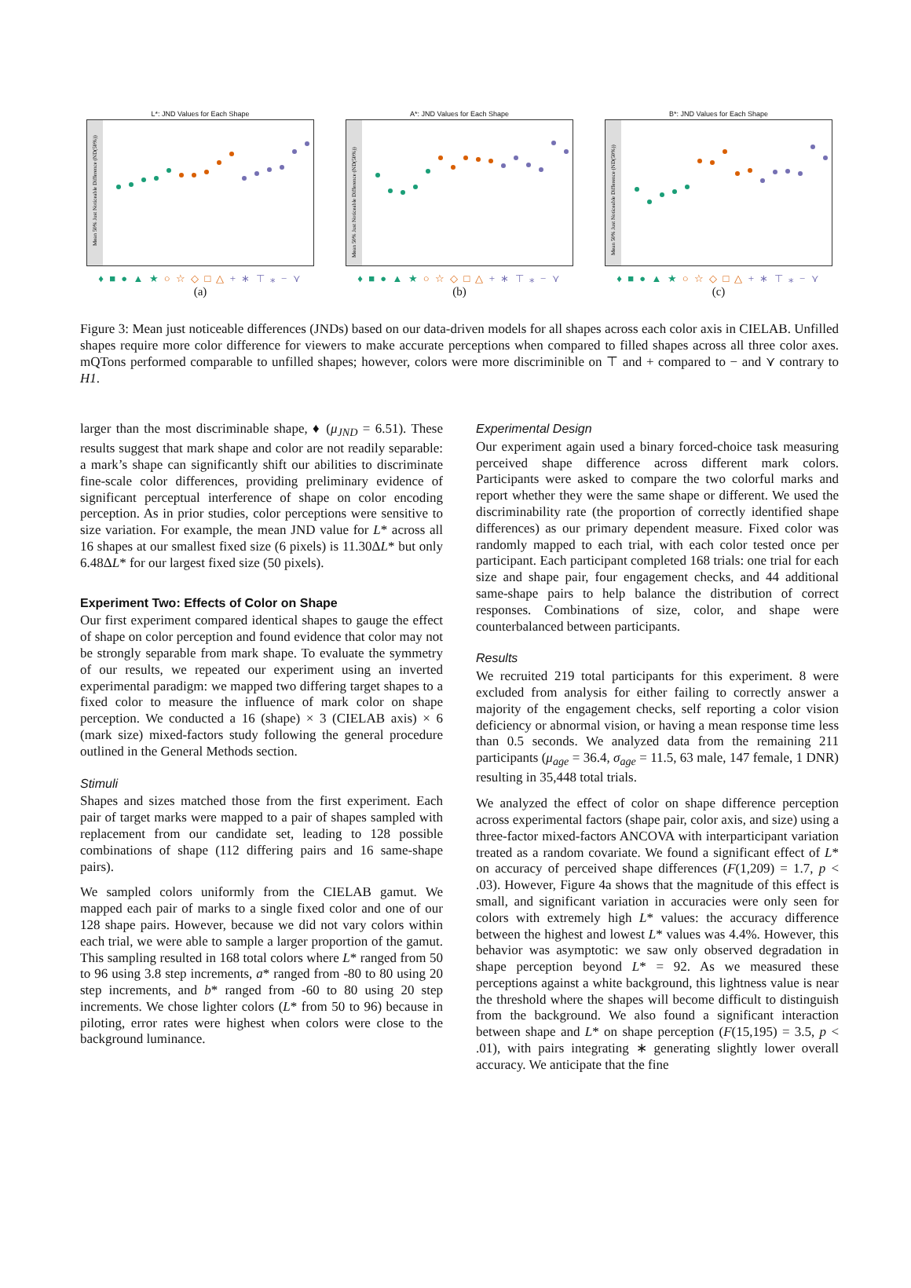L*: JND Values for Each Shape
Mean 50% Just Noticeable Difference (ND(50%))
♦ ■ ● ▲ ★ ○ ☆ ◇ □ △ + ∗ ⊤ ⁎ − ⋎
(a)
A*: JND Values for Each Shape
Mean 50% Just Noticeable Difference (ND(50%))
♦ ■ ● ▲ ★ ○ ☆ ◇ □ △ + ∗ ⊤ ⁎ − ⋎
(b)
B*: JND Values for Each Shape
Mean 50% Just Noticeable Difference (ND(50%))
♦ ■ ● ▲ ★ ○ ☆ ◇ □ △ + ∗ ⊤ ⁎ − ⋎
(c)
Figure 3: Mean just noticeable differences (JNDs) based on our data-driven models for all shapes across each color axis in CIELAB. Unfilled shapes require more color difference for viewers to make accurate perceptions when compared to filled shapes across all three color axes. mQTons performed comparable to unfilled shapes; however, colors were more discriminible on ⊤ and + compared to − and ⋎ contrary to H1.
larger than the most discriminable shape, ♦ (μ<sub>JND</sub> = 6.51). These results suggest that mark shape and color are not readily separable: a mark’s shape can significantly shift our abilities to discriminate fine-scale color differences, providing preliminary evidence of significant perceptual interference of shape on color encoding perception. As in prior studies, color perceptions were sensitive to size variation. For example, the mean JND value for L* across all 16 shapes at our smallest fixed size (6 pixels) is 11.30ΔL* but only 6.48ΔL* for our largest fixed size (50 pixels).
Experiment Two: Effects of Color on Shape
Our first experiment compared identical shapes to gauge the effect of shape on color perception and found evidence that color may not be strongly separable from mark shape. To evaluate the symmetry of our results, we repeated our experiment using an inverted experimental paradigm: we mapped two differing target shapes to a fixed color to measure the influence of mark color on shape perception. We conducted a 16 (shape) × 3 (CIELAB axis) × 6 (mark size) mixed-factors study following the general procedure outlined in the General Methods section.
Stimuli
Shapes and sizes matched those from the first experiment. Each pair of target marks were mapped to a pair of shapes sampled with replacement from our candidate set, leading to 128 possible combinations of shape (112 differing pairs and 16 same-shape pairs).
We sampled colors uniformly from the CIELAB gamut. We mapped each pair of marks to a single fixed color and one of our 128 shape pairs. However, because we did not vary colors within each trial, we were able to sample a larger proportion of the gamut. This sampling resulted in 168 total colors where L* ranged from 50 to 96 using 3.8 step increments, a* ranged from -80 to 80 using 20 step increments, and b* ranged from -60 to 80 using 20 step increments. We chose lighter colors (L* from 50 to 96) because in piloting, error rates were highest when colors were close to the background luminance.
Experimental Design
Our experiment again used a binary forced-choice task measuring perceived shape difference across different mark colors. Participants were asked to compare the two colorful marks and report whether they were the same shape or different. We used the discriminability rate (the proportion of correctly identified shape differences) as our primary dependent measure. Fixed color was randomly mapped to each trial, with each color tested once per participant. Each participant completed 168 trials: one trial for each size and shape pair, four engagement checks, and 44 additional same-shape pairs to help balance the distribution of correct responses. Combinations of size, color, and shape were counterbalanced between participants.
Results
We recruited 219 total participants for this experiment. 8 were excluded from analysis for either failing to correctly answer a majority of the engagement checks, self reporting a color vision deficiency or abnormal vision, or having a mean response time less than 0.5 seconds. We analyzed data from the remaining 211 participants (μ<sub>age</sub> = 36.4, σ<sub>age</sub> = 11.5, 63 male, 147 female, 1 DNR) resulting in 35,448 total trials.
We analyzed the effect of color on shape difference perception across experimental factors (shape pair, color axis, and size) using a three-factor mixed-factors ANCOVA with interparticipant variation treated as a random covariate. We found a significant effect of L* on accuracy of perceived shape differences (F(1,209) = 1.7, p < .03). However, Figure 4a shows that the magnitude of this effect is small, and significant variation in accuracies were only seen for colors with extremely high L* values: the accuracy difference between the highest and lowest L* values was 4.4%. However, this behavior was asymptotic: we saw only observed degradation in shape perception beyond L* = 92. As we measured these perceptions against a white background, this lightness value is near the threshold where the shapes will become difficult to distinguish from the background. We also found a significant interaction between shape and L* on shape perception (F(15,195) = 3.5, p < .01), with pairs integrating ∗ generating slightly lower overall accuracy. We anticipate that the fine